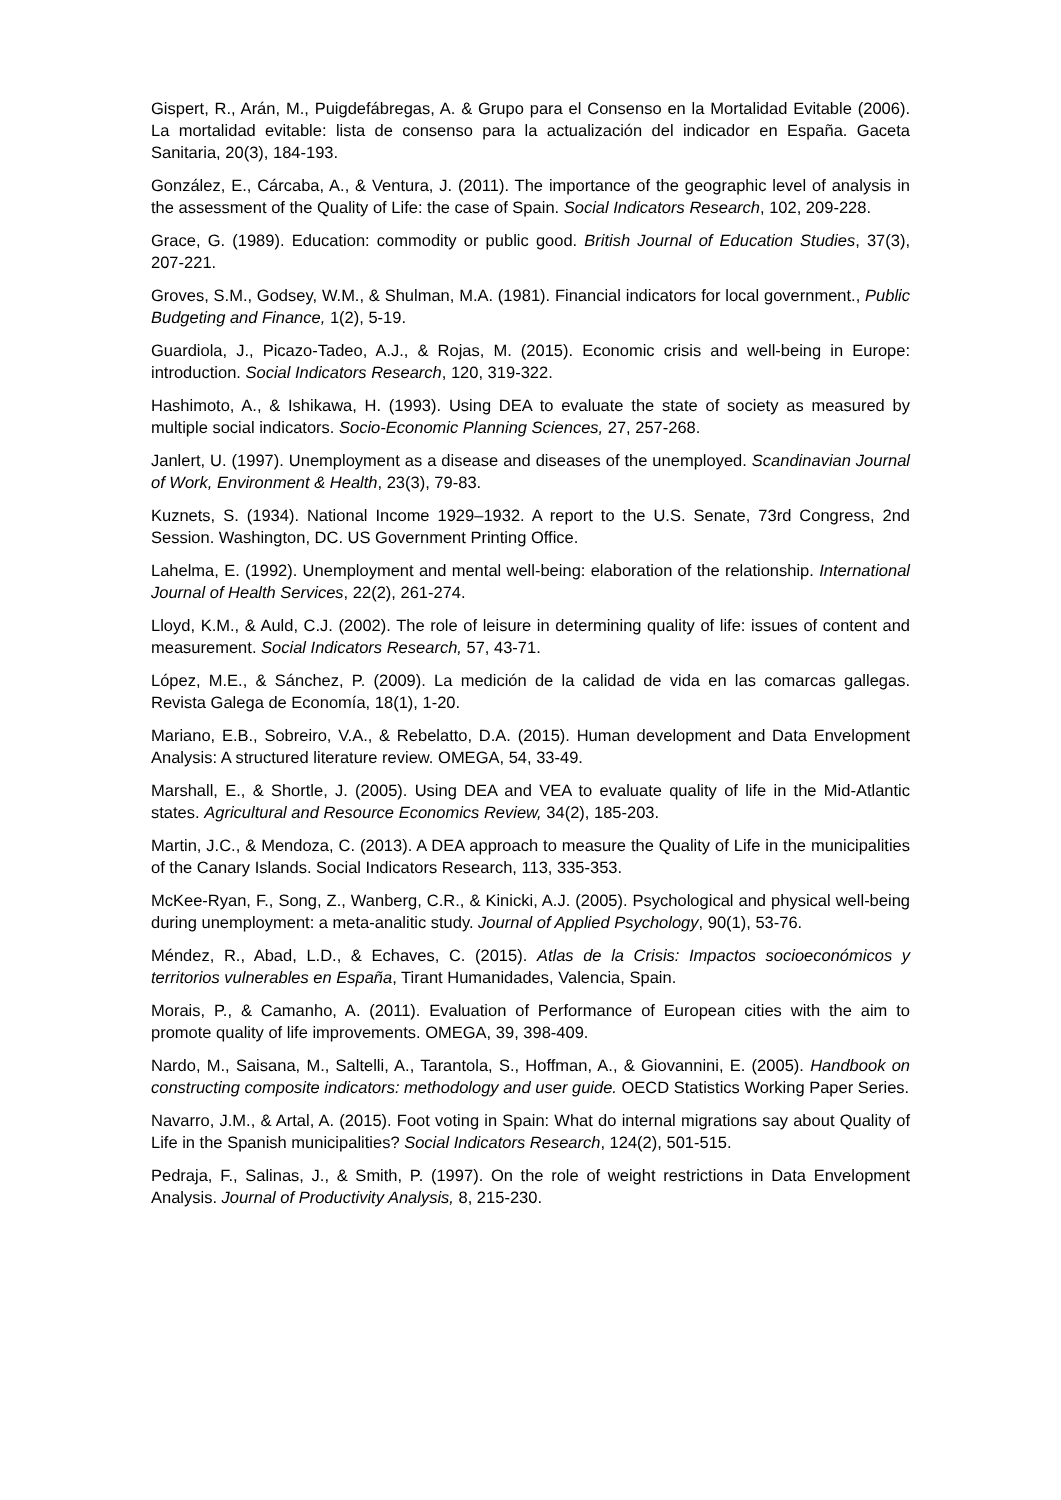Gispert, R., Arán, M., Puigdefábregas, A. & Grupo para el Consenso en la Mortalidad Evitable (2006). La mortalidad evitable: lista de consenso para la actualización del indicador en España. Gaceta Sanitaria, 20(3), 184-193.
González, E., Cárcaba, A., & Ventura, J. (2011). The importance of the geographic level of analysis in the assessment of the Quality of Life: the case of Spain. Social Indicators Research, 102, 209-228.
Grace, G. (1989). Education: commodity or public good. British Journal of Education Studies, 37(3), 207-221.
Groves, S.M., Godsey, W.M., & Shulman, M.A. (1981). Financial indicators for local government., Public Budgeting and Finance, 1(2), 5-19.
Guardiola, J., Picazo-Tadeo, A.J., & Rojas, M. (2015). Economic crisis and well-being in Europe: introduction. Social Indicators Research, 120, 319-322.
Hashimoto, A., & Ishikawa, H. (1993). Using DEA to evaluate the state of society as measured by multiple social indicators. Socio-Economic Planning Sciences, 27, 257-268.
Janlert, U. (1997). Unemployment as a disease and diseases of the unemployed. Scandinavian Journal of Work, Environment & Health, 23(3), 79-83.
Kuznets, S. (1934). National Income 1929–1932. A report to the U.S. Senate, 73rd Congress, 2nd Session. Washington, DC. US Government Printing Office.
Lahelma, E. (1992). Unemployment and mental well-being: elaboration of the relationship. International Journal of Health Services, 22(2), 261-274.
Lloyd, K.M., & Auld, C.J. (2002). The role of leisure in determining quality of life: issues of content and measurement. Social Indicators Research, 57, 43-71.
López, M.E., & Sánchez, P. (2009). La medición de la calidad de vida en las comarcas gallegas. Revista Galega de Economía, 18(1), 1-20.
Mariano, E.B., Sobreiro, V.A., & Rebelatto, D.A. (2015). Human development and Data Envelopment Analysis: A structured literature review. OMEGA, 54, 33-49.
Marshall, E., & Shortle, J. (2005). Using DEA and VEA to evaluate quality of life in the Mid-Atlantic states. Agricultural and Resource Economics Review, 34(2), 185-203.
Martin, J.C., & Mendoza, C. (2013). A DEA approach to measure the Quality of Life in the municipalities of the Canary Islands. Social Indicators Research, 113, 335-353.
McKee-Ryan, F., Song, Z., Wanberg, C.R., & Kinicki, A.J. (2005). Psychological and physical well-being during unemployment: a meta-analitic study. Journal of Applied Psychology, 90(1), 53-76.
Méndez, R., Abad, L.D., & Echaves, C. (2015). Atlas de la Crisis: Impactos socioeconómicos y territorios vulnerables en España, Tirant Humanidades, Valencia, Spain.
Morais, P., & Camanho, A. (2011). Evaluation of Performance of European cities with the aim to promote quality of life improvements. OMEGA, 39, 398-409.
Nardo, M., Saisana, M., Saltelli, A., Tarantola, S., Hoffman, A., & Giovannini, E. (2005). Handbook on constructing composite indicators: methodology and user guide. OECD Statistics Working Paper Series.
Navarro, J.M., & Artal, A. (2015). Foot voting in Spain: What do internal migrations say about Quality of Life in the Spanish municipalities? Social Indicators Research, 124(2), 501-515.
Pedraja, F., Salinas, J., & Smith, P. (1997). On the role of weight restrictions in Data Envelopment Analysis. Journal of Productivity Analysis, 8, 215-230.